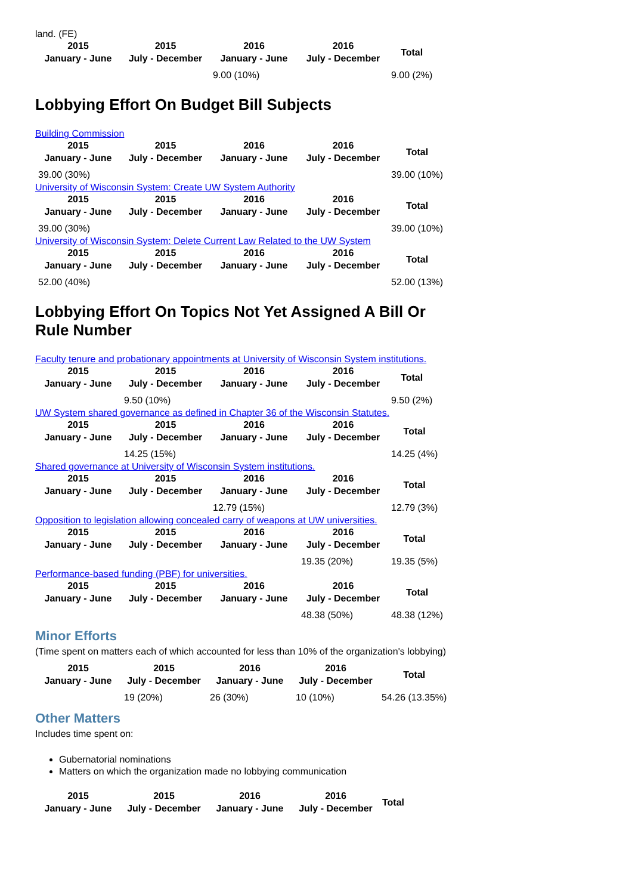land. (FE)
| 2015 January - June | 2015 July - December | 2016 January - June | 2016 July - December | Total |
| --- | --- | --- | --- | --- |
| | | 9.00 (10%) | | 9.00 (2%) |
Lobbying Effort On Budget Bill Subjects
Building Commission
| 2015 January - June | 2015 July - December | 2016 January - June | 2016 July - December | Total |
| --- | --- | --- | --- | --- |
| 39.00 (30%) | | | | 39.00 (10%) |
University of Wisconsin System: Create UW System Authority
| 2015 January - June | 2015 July - December | 2016 January - June | 2016 July - December | Total |
| --- | --- | --- | --- | --- |
| 39.00 (30%) | | | | 39.00 (10%) |
University of Wisconsin System: Delete Current Law Related to the UW System
| 2015 January - June | 2015 July - December | 2016 January - June | 2016 July - December | Total |
| --- | --- | --- | --- | --- |
| 52.00 (40%) | | | | 52.00 (13%) |
Lobbying Effort On Topics Not Yet Assigned A Bill Or Rule Number
Faculty tenure and probationary appointments at University of Wisconsin System institutions.
| 2015 January - June | 2015 July - December | 2016 January - June | 2016 July - December | Total |
| --- | --- | --- | --- | --- |
| | 9.50 (10%) | | | 9.50 (2%) |
UW System shared governance as defined in Chapter 36 of the Wisconsin Statutes.
| 2015 January - June | 2015 July - December | 2016 January - June | 2016 July - December | Total |
| --- | --- | --- | --- | --- |
| | 14.25 (15%) | | | 14.25 (4%) |
Shared governance at University of Wisconsin System institutions.
| 2015 January - June | 2015 July - December | 2016 January - June | 2016 July - December | Total |
| --- | --- | --- | --- | --- |
| | | 12.79 (15%) | | 12.79 (3%) |
Opposition to legislation allowing concealed carry of weapons at UW universities.
| 2015 January - June | 2015 July - December | 2016 January - June | 2016 July - December | Total |
| --- | --- | --- | --- | --- |
| | | | 19.35 (20%) | 19.35 (5%) |
Performance-based funding (PBF) for universities.
| 2015 January - June | 2015 July - December | 2016 January - June | 2016 July - December | Total |
| --- | --- | --- | --- | --- |
| | | | 48.38 (50%) | 48.38 (12%) |
Minor Efforts
(Time spent on matters each of which accounted for less than 10% of the organization's lobbying)
| 2015 January - June | 2015 July - December | 2016 January - June | 2016 July - December | Total |
| --- | --- | --- | --- | --- |
| | 19 (20%) | 26 (30%) | 10 (10%) | 54.26 (13.35%) |
Other Matters
Includes time spent on:
Gubernatorial nominations
Matters on which the organization made no lobbying communication
| 2015 January - June | 2015 July - December | 2016 January - June | 2016 July - December | Total |
| --- | --- | --- | --- | --- |